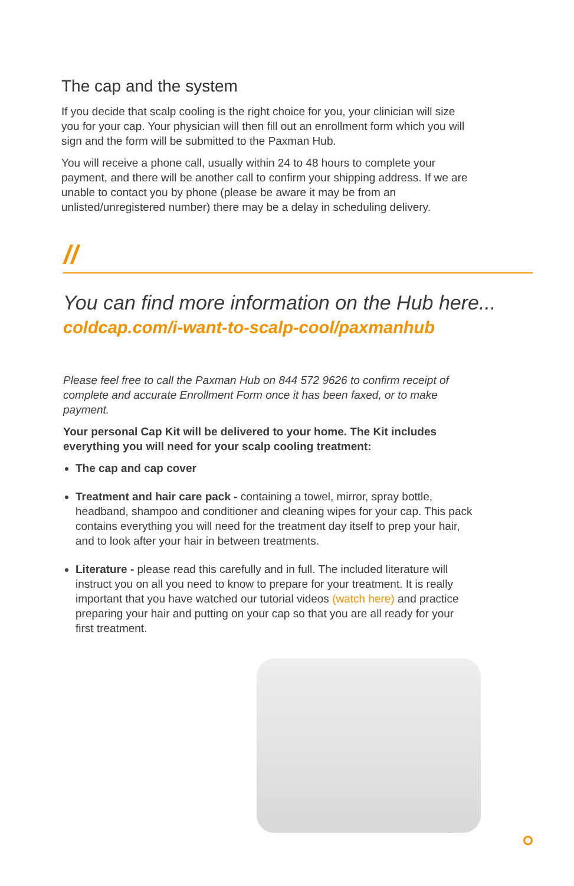The cap and the system
If you decide that scalp cooling is the right choice for you, your clinician will size you for your cap. Your physician will then fill out an enrollment form which you will sign and the form will be submitted to the Paxman Hub.
You will receive a phone call, usually within 24 to 48 hours to complete your payment, and there will be another call to confirm your shipping address. If we are unable to contact you by phone (please be aware it may be from an unlisted/unregistered number) there may be a delay in scheduling delivery.
//
You can find more information on the Hub here...
coldcap.com/i-want-to-scalp-cool/paxmanhub
Please feel free to call the Paxman Hub on 844 572 9626 to confirm receipt of complete and accurate Enrollment Form once it has been faxed, or to make payment.
Your personal Cap Kit will be delivered to your home. The Kit includes everything you will need for your scalp cooling treatment:
The cap and cap cover
Treatment and hair care pack - containing a towel, mirror, spray bottle, headband, shampoo and conditioner and cleaning wipes for your cap. This pack contains everything you will need for the treatment day itself to prep your hair, and to look after your hair in between treatments.
Literature - please read this carefully and in full. The included literature will instruct you on all you need to know to prepare for your treatment. It is really important that you have watched our tutorial videos (watch here) and practice preparing your hair and putting on your cap so that you are all ready for your first treatment.